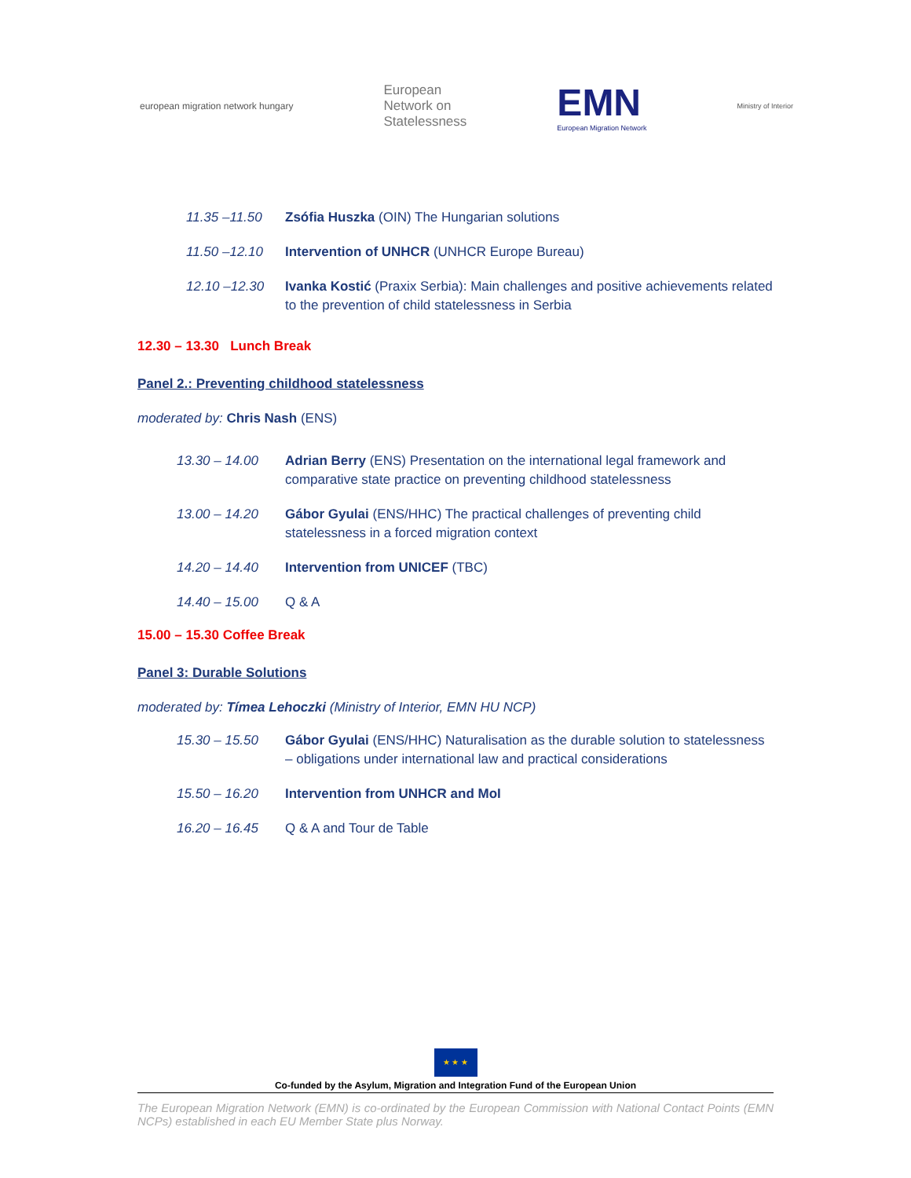european migration network hungary
European
Network on
Statelessness
EMN
European Migration Network
Ministry of Interior
| 11.35 –11.50 | Zsófia Huszka (OIN) The Hungarian solutions |
| 11.50 –12.10 | Intervention of UNHCR (UNHCR Europe Bureau) |
| 12.10 –12.30 | Ivanka Kostić (Praxix Serbia): Main challenges and positive achievements related to the prevention of child statelessness in Serbia |
12.30 – 13.30 Lunch Break
Panel 2.: Preventing childhood statelessness
moderated by: Chris Nash (ENS)
| 13.30 – 14.00 | Adrian Berry (ENS) Presentation on the international legal framework and comparative state practice on preventing childhood statelessness |
| 13.00 – 14.20 | Gábor Gyulai (ENS/HHC) The practical challenges of preventing child statelessness in a forced migration context |
| 14.20 – 14.40 | Intervention from UNICEF (TBC) |
| 14.40 – 15.00 | Q & A |
15.00 – 15.30 Coffee Break
Panel 3: Durable Solutions
moderated by: Tímea Lehoczki (Ministry of Interior, EMN HU NCP)
| 15.30 – 15.50 | Gábor Gyulai (ENS/HHC) Naturalisation as the durable solution to statelessness – obligations under international law and practical considerations |
| 15.50 – 16.20 | Intervention from UNHCR and MoI |
| 16.20 – 16.45 | Q & A and Tour de Table |
★ ★ ★
Co-funded by the Asylum, Migration and Integration Fund of the European Union
The European Migration Network (EMN) is co-ordinated by the European Commission with National Contact Points (EMN NCPs) established in each EU Member State plus Norway.